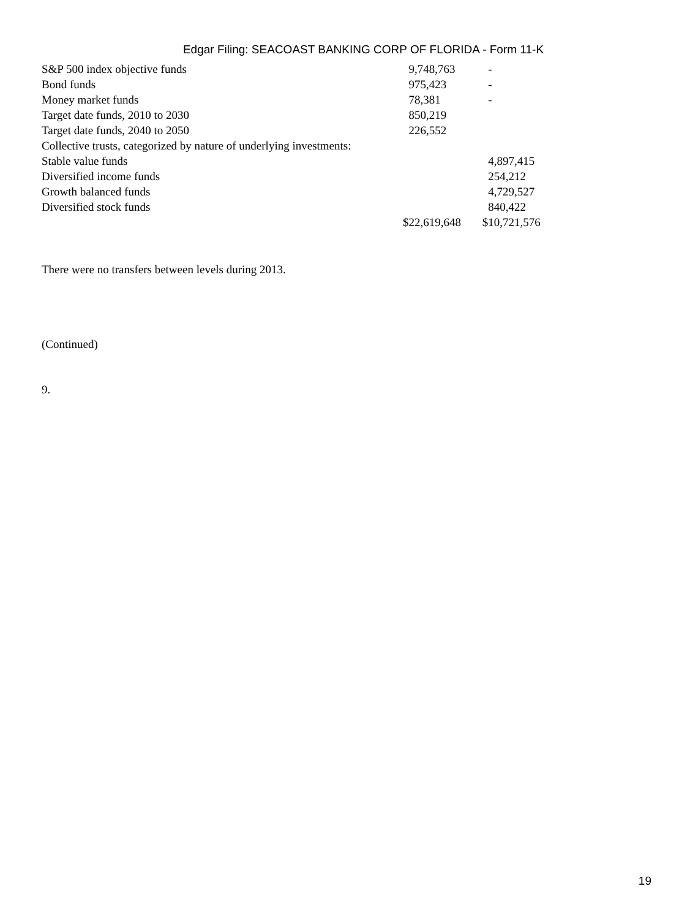Edgar Filing: SEACOAST BANKING CORP OF FLORIDA - Form 11-K
| S&P 500 index objective funds | 9,748,763 | - |
| Bond funds | 975,423 | - |
| Money market funds | 78,381 | - |
| Target date funds, 2010 to 2030 | 850,219 | |
| Target date funds, 2040 to 2050 | 226,552 | |
| Collective trusts, categorized by nature of underlying investments: | | |
| Stable value funds | | 4,897,415 |
| Diversified income funds | | 254,212 |
| Growth balanced funds | | 4,729,527 |
| Diversified stock funds | | 840,422 |
| | $22,619,648 | $10,721,576 |
There were no transfers between levels during 2013.
(Continued)
9.
19